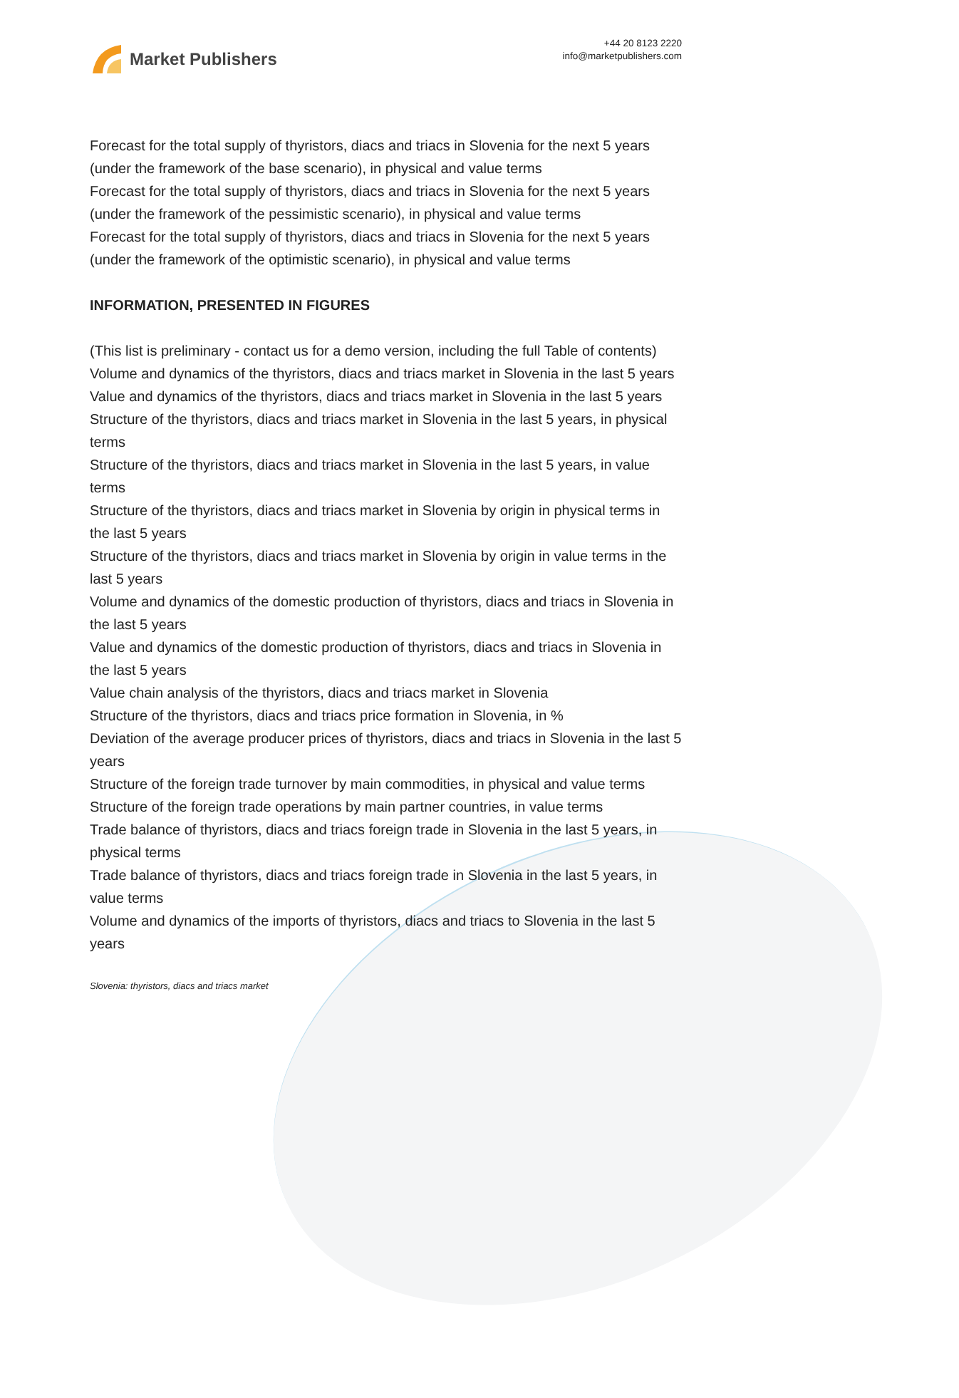Market Publishers
+44 20 8123 2220
info@marketpublishers.com
Forecast for the total supply of thyristors, diacs and triacs in Slovenia for the next 5 years (under the framework of the base scenario), in physical and value terms
Forecast for the total supply of thyristors, diacs and triacs in Slovenia for the next 5 years (under the framework of the pessimistic scenario), in physical and value terms
Forecast for the total supply of thyristors, diacs and triacs in Slovenia for the next 5 years (under the framework of the optimistic scenario), in physical and value terms
INFORMATION, PRESENTED IN FIGURES
(This list is preliminary - contact us for a demo version, including the full Table of contents)
Volume and dynamics of the thyristors, diacs and triacs market in Slovenia in the last 5 years
Value and dynamics of the thyristors, diacs and triacs market in Slovenia in the last 5 years
Structure of the thyristors, diacs and triacs market in Slovenia in the last 5 years, in physical terms
Structure of the thyristors, diacs and triacs market in Slovenia in the last 5 years, in value terms
Structure of the thyristors, diacs and triacs market in Slovenia by origin in physical terms in the last 5 years
Structure of the thyristors, diacs and triacs market in Slovenia by origin in value terms in the last 5 years
Volume and dynamics of the domestic production of thyristors, diacs and triacs in Slovenia in the last 5 years
Value and dynamics of the domestic production of thyristors, diacs and triacs in Slovenia in the last 5 years
Value chain analysis of the thyristors, diacs and triacs market in Slovenia
Structure of the thyristors, diacs and triacs price formation in Slovenia, in %
Deviation of the average producer prices of thyristors, diacs and triacs in Slovenia in the last 5 years
Structure of the foreign trade turnover by main commodities, in physical and value terms
Structure of the foreign trade operations by main partner countries, in value terms
Trade balance of thyristors, diacs and triacs foreign trade in Slovenia in the last 5 years, in physical terms
Trade balance of thyristors, diacs and triacs foreign trade in Slovenia in the last 5 years, in value terms
Volume and dynamics of the imports of thyristors, diacs and triacs to Slovenia in the last 5 years
Slovenia: thyristors, diacs and triacs market